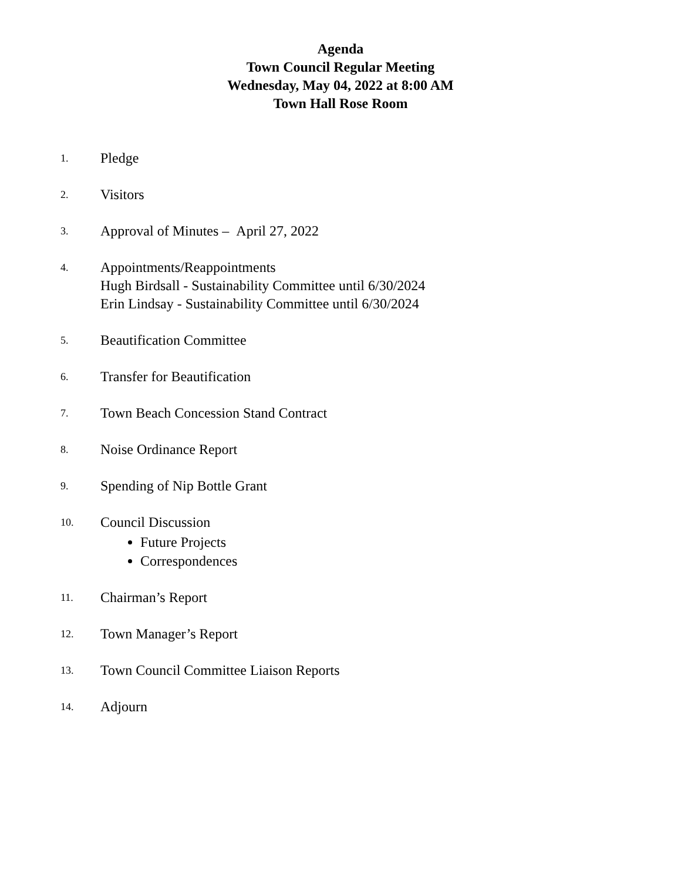Agenda
Town Council Regular Meeting
Wednesday, May 04, 2022 at 8:00 AM
Town Hall Rose Room
1.
Pledge
2.
Visitors
3.
Approval of Minutes – April 27, 2022
4.
Appointments/Reappointments
Hugh Birdsall - Sustainability Committee until 6/30/2024
Erin Lindsay - Sustainability Committee until 6/30/2024
5.
Beautification Committee
6.
Transfer for Beautification
7.
Town Beach Concession Stand Contract
8.
Noise Ordinance Report
9.
Spending of Nip Bottle Grant
10.
Council Discussion
Future Projects
Correspondences
11.
Chairman’s Report
12.
Town Manager’s Report
13.
Town Council Committee Liaison Reports
14.
Adjourn